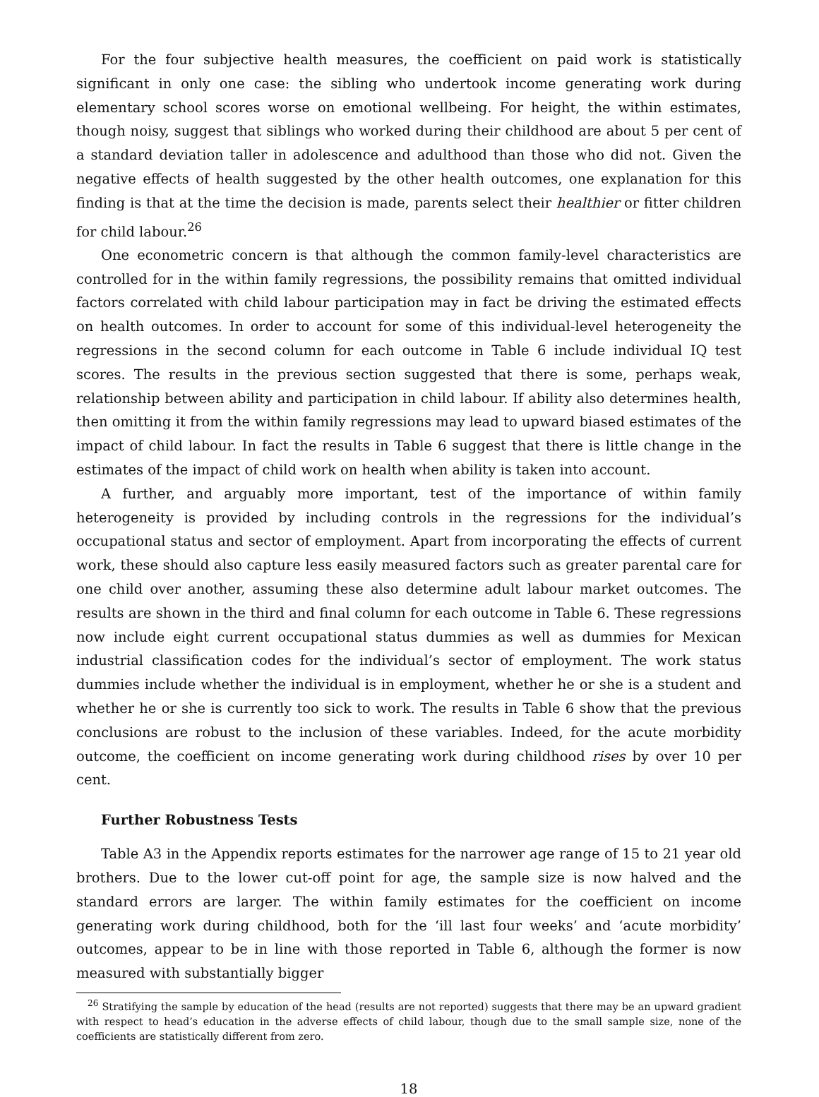For the four subjective health measures, the coefficient on paid work is statistically significant in only one case: the sibling who undertook income generating work during elementary school scores worse on emotional wellbeing. For height, the within estimates, though noisy, suggest that siblings who worked during their childhood are about 5 per cent of a standard deviation taller in adolescence and adulthood than those who did not. Given the negative effects of health suggested by the other health outcomes, one explanation for this finding is that at the time the decision is made, parents select their healthier or fitter children for child labour.<sup>26</sup>
One econometric concern is that although the common family-level characteristics are controlled for in the within family regressions, the possibility remains that omitted individual factors correlated with child labour participation may in fact be driving the estimated effects on health outcomes. In order to account for some of this individual-level heterogeneity the regressions in the second column for each outcome in Table 6 include individual IQ test scores. The results in the previous section suggested that there is some, perhaps weak, relationship between ability and participation in child labour. If ability also determines health, then omitting it from the within family regressions may lead to upward biased estimates of the impact of child labour. In fact the results in Table 6 suggest that there is little change in the estimates of the impact of child work on health when ability is taken into account.
A further, and arguably more important, test of the importance of within family heterogeneity is provided by including controls in the regressions for the individual’s occupational status and sector of employment. Apart from incorporating the effects of current work, these should also capture less easily measured factors such as greater parental care for one child over another, assuming these also determine adult labour market outcomes. The results are shown in the third and final column for each outcome in Table 6. These regressions now include eight current occupational status dummies as well as dummies for Mexican industrial classification codes for the individual’s sector of employment. The work status dummies include whether the individual is in employment, whether he or she is a student and whether he or she is currently too sick to work. The results in Table 6 show that the previous conclusions are robust to the inclusion of these variables. Indeed, for the acute morbidity outcome, the coefficient on income generating work during childhood rises by over 10 per cent.
Further Robustness Tests
Table A3 in the Appendix reports estimates for the narrower age range of 15 to 21 year old brothers. Due to the lower cut-off point for age, the sample size is now halved and the standard errors are larger. The within family estimates for the coefficient on income generating work during childhood, both for the ‘ill last four weeks’ and ‘acute morbidity’ outcomes, appear to be in line with those reported in Table 6, although the former is now measured with substantially bigger
<sup>26</sup> Stratifying the sample by education of the head (results are not reported) suggests that there may be an upward gradient with respect to head’s education in the adverse effects of child labour, though due to the small sample size, none of the coefficients are statistically different from zero.
18